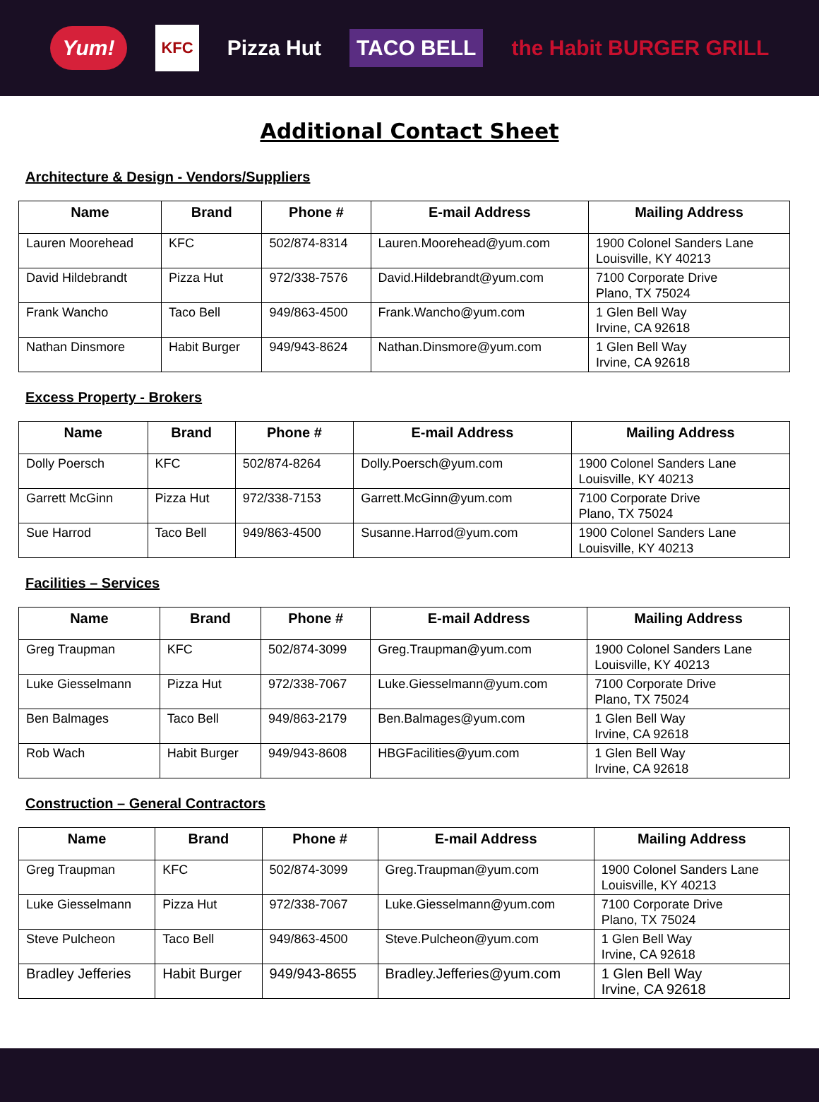Yum! KFC Pizza Hut TACO BELL the Habit BURGER GRILL
Additional Contact Sheet
Architecture & Design - Vendors/Suppliers
| Name | Brand | Phone # | E-mail Address | Mailing Address |
| --- | --- | --- | --- | --- |
| Lauren Moorehead | KFC | 502/874-8314 | Lauren.Moorehead@yum.com | 1900 Colonel Sanders Lane Louisville, KY 40213 |
| David Hildebrandt | Pizza Hut | 972/338-7576 | David.Hildebrandt@yum.com | 7100 Corporate Drive Plano, TX 75024 |
| Frank Wancho | Taco Bell | 949/863-4500 | Frank.Wancho@yum.com | 1 Glen Bell Way Irvine, CA 92618 |
| Nathan Dinsmore | Habit Burger | 949/943-8624 | Nathan.Dinsmore@yum.com | 1 Glen Bell Way Irvine, CA 92618 |
Excess Property - Brokers
| Name | Brand | Phone # | E-mail Address | Mailing Address |
| --- | --- | --- | --- | --- |
| Dolly Poersch | KFC | 502/874-8264 | Dolly.Poersch@yum.com | 1900 Colonel Sanders Lane Louisville, KY 40213 |
| Garrett McGinn | Pizza Hut | 972/338-7153 | Garrett.McGinn@yum.com | 7100 Corporate Drive Plano, TX 75024 |
| Sue Harrod | Taco Bell | 949/863-4500 | Susanne.Harrod@yum.com | 1900 Colonel Sanders Lane Louisville, KY 40213 |
Facilities – Services
| Name | Brand | Phone # | E-mail Address | Mailing Address |
| --- | --- | --- | --- | --- |
| Greg Traupman | KFC | 502/874-3099 | Greg.Traupman@yum.com | 1900 Colonel Sanders Lane Louisville, KY 40213 |
| Luke Giesselmann | Pizza Hut | 972/338-7067 | Luke.Giesselmann@yum.com | 7100 Corporate Drive Plano, TX 75024 |
| Ben Balmages | Taco Bell | 949/863-2179 | Ben.Balmages@yum.com | 1 Glen Bell Way Irvine, CA 92618 |
| Rob Wach | Habit Burger | 949/943-8608 | HBGFacilities@yum.com | 1 Glen Bell Way Irvine, CA 92618 |
Construction – General Contractors
| Name | Brand | Phone # | E-mail Address | Mailing Address |
| --- | --- | --- | --- | --- |
| Greg Traupman | KFC | 502/874-3099 | Greg.Traupman@yum.com | 1900 Colonel Sanders Lane Louisville, KY 40213 |
| Luke Giesselmann | Pizza Hut | 972/338-7067 | Luke.Giesselmann@yum.com | 7100 Corporate Drive Plano, TX 75024 |
| Steve Pulcheon | Taco Bell | 949/863-4500 | Steve.Pulcheon@yum.com | 1 Glen Bell Way Irvine, CA 92618 |
| Bradley Jefferies | Habit Burger | 949/943-8655 | Bradley.Jefferies@yum.com | 1 Glen Bell Way Irvine, CA 92618 |